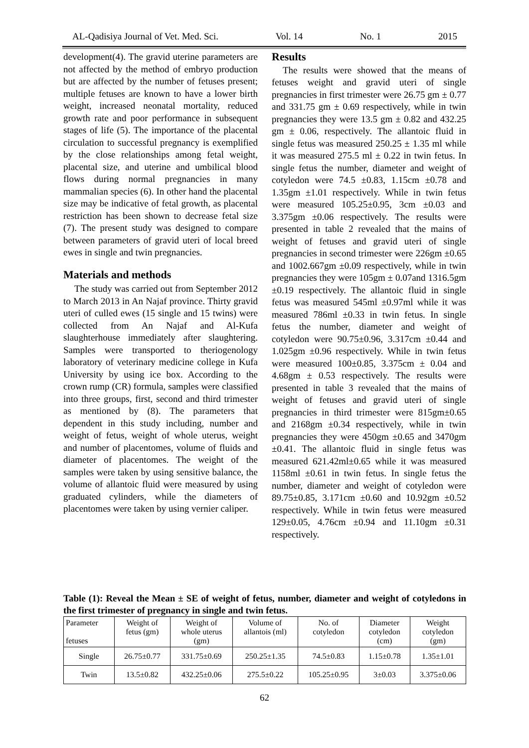AL-Qadisiya Journal of Vet. Med. Sci. Vol. 14 No. 1 2015
development(4). The gravid uterine parameters are not affected by the method of embryo production but are affected by the number of fetuses present; multiple fetuses are known to have a lower birth weight, increased neonatal mortality, reduced growth rate and poor performance in subsequent stages of life (5). The importance of the placental circulation to successful pregnancy is exemplified by the close relationships among fetal weight, placental size, and uterine and umbilical blood flows during normal pregnancies in many mammalian species (6). In other hand the placental size may be indicative of fetal growth, as placental restriction has been shown to decrease fetal size (7). The present study was designed to compare between parameters of gravid uteri of local breed ewes in single and twin pregnancies.
Materials and methods
The study was carried out from September 2012 to March 2013 in An Najaf province. Thirty gravid uteri of culled ewes (15 single and 15 twins) were collected from An Najaf and Al-Kufa slaughterhouse immediately after slaughtering. Samples were transported to theriogenology laboratory of veterinary medicine college in Kufa University by using ice box. According to the crown rump (CR) formula, samples were classified into three groups, first, second and third trimester as mentioned by (8). The parameters that dependent in this study including, number and weight of fetus, weight of whole uterus, weight and number of placentomes, volume of fluids and diameter of placentomes. The weight of the samples were taken by using sensitive balance, the volume of allantoic fluid were measured by using graduated cylinders, while the diameters of placentomes were taken by using vernier caliper.
Results
The results were showed that the means of fetuses weight and gravid uteri of single pregnancies in first trimester were 26.75 gm ± 0.77 and 331.75 gm ± 0.69 respectively, while in twin pregnancies they were 13.5 gm ± 0.82 and 432.25 gm ± 0.06, respectively. The allantoic fluid in single fetus was measured 250.25 ± 1.35 ml while it was measured 275.5 ml ± 0.22 in twin fetus. In single fetus the number, diameter and weight of cotyledon were 74.5 ±0.83, 1.15cm ±0.78 and 1.35gm ±1.01 respectively. While in twin fetus were measured 105.25±0.95, 3cm ±0.03 and 3.375gm ±0.06 respectively. The results were presented in table 2 revealed that the mains of weight of fetuses and gravid uteri of single pregnancies in second trimester were 226gm ±0.65 and 1002.667gm ±0.09 respectively, while in twin pregnancies they were 105gm ± 0.07and 1316.5gm ±0.19 respectively. The allantoic fluid in single fetus was measured 545ml ±0.97ml while it was measured 786ml ±0.33 in twin fetus. In single fetus the number, diameter and weight of cotyledon were 90.75±0.96, 3.317cm ±0.44 and 1.025gm ±0.96 respectively. While in twin fetus were measured 100±0.85, 3.375cm ± 0.04 and 4.68gm ± 0.53 respectively. The results were presented in table 3 revealed that the mains of weight of fetuses and gravid uteri of single pregnancies in third trimester were 815gm±0.65 and 2168gm ±0.34 respectively, while in twin pregnancies they were 450gm ±0.65 and 3470gm ±0.41. The allantoic fluid in single fetus was measured 621.42ml±0.65 while it was measured 1158ml ±0.61 in twin fetus. In single fetus the number, diameter and weight of cotyledon were 89.75±0.85, 3.171cm ±0.60 and 10.92gm ±0.52 respectively. While in twin fetus were measured 129±0.05, 4.76cm ±0.94 and 11.10gm ±0.31 respectively.
Table (1): Reveal the Mean ± SE of weight of fetus, number, diameter and weight of cotyledons in the first trimester of pregnancy in single and twin fetus.
| Parameter fetuses | Weight of fetus (gm) | Weight of whole uterus (gm) | Volume of allantois (ml) | No. of cotyledon | Diameter cotyledon (cm) | Weight cotyledon (gm) |
| --- | --- | --- | --- | --- | --- | --- |
| Single | 26.75±0.77 | 331.75±0.69 | 250.25±1.35 | 74.5±0.83 | 1.15±0.78 | 1.35±1.01 |
| Twin | 13.5±0.82 | 432.25±0.06 | 275.5±0.22 | 105.25±0.95 | 3±0.03 | 3.375±0.06 |
62